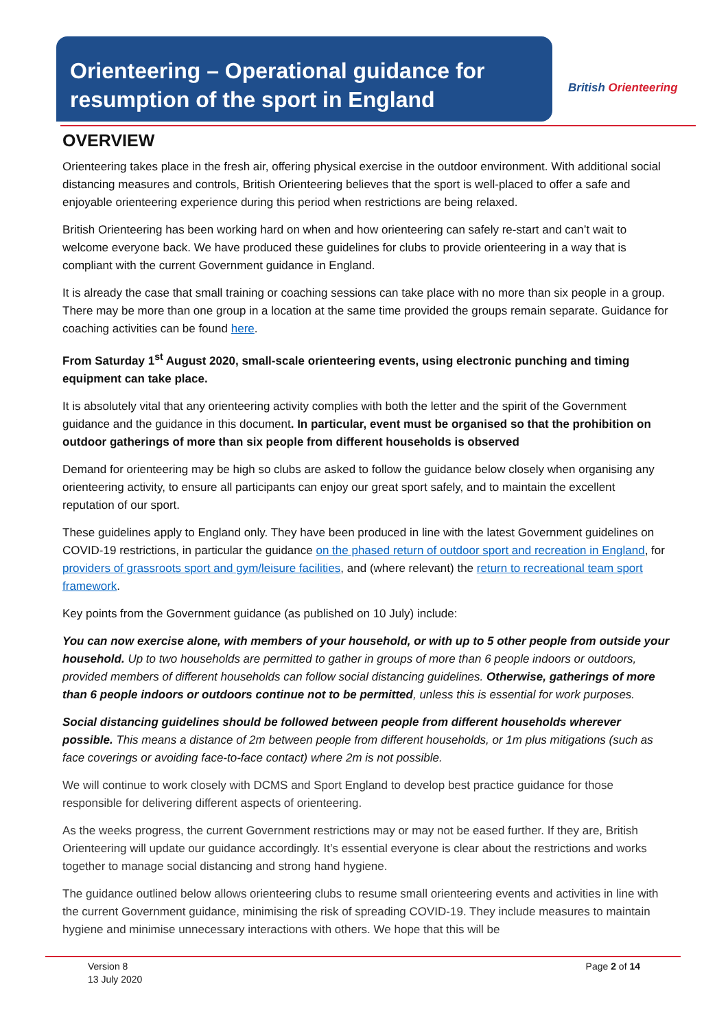Orienteering – Operational guidance for resumption of the sport in England
British Orienteering
OVERVIEW
Orienteering takes place in the fresh air, offering physical exercise in the outdoor environment. With additional social distancing measures and controls, British Orienteering believes that the sport is well-placed to offer a safe and enjoyable orienteering experience during this period when restrictions are being relaxed.
British Orienteering has been working hard on when and how orienteering can safely re-start and can’t wait to welcome everyone back. We have produced these guidelines for clubs to provide orienteering in a way that is compliant with the current Government guidance in England.
It is already the case that small training or coaching sessions can take place with no more than six people in a group. There may be more than one group in a location at the same time provided the groups remain separate. Guidance for coaching activities can be found here.
From Saturday 1<sup>st</sup> August 2020, small-scale orienteering events, using electronic punching and timing equipment can take place.
It is absolutely vital that any orienteering activity complies with both the letter and the spirit of the Government guidance and the guidance in this document. In particular, event must be organised so that the prohibition on outdoor gatherings of more than six people from different households is observed
Demand for orienteering may be high so clubs are asked to follow the guidance below closely when organising any orienteering activity, to ensure all participants can enjoy our great sport safely, and to maintain the excellent reputation of our sport.
These guidelines apply to England only. They have been produced in line with the latest Government guidelines on COVID-19 restrictions, in particular the guidance on the phased return of outdoor sport and recreation in England, for providers of grassroots sport and gym/leisure facilities, and (where relevant) the return to recreational team sport framework.
Key points from the Government guidance (as published on 10 July) include:
You can now exercise alone, with members of your household, or with up to 5 other people from outside your household. Up to two households are permitted to gather in groups of more than 6 people indoors or outdoors, provided members of different households can follow social distancing guidelines. Otherwise, gatherings of more than 6 people indoors or outdoors continue not to be permitted, unless this is essential for work purposes.
Social distancing guidelines should be followed between people from different households wherever possible. This means a distance of 2m between people from different households, or 1m plus mitigations (such as face coverings or avoiding face-to-face contact) where 2m is not possible.
We will continue to work closely with DCMS and Sport England to develop best practice guidance for those responsible for delivering different aspects of orienteering.
As the weeks progress, the current Government restrictions may or may not be eased further. If they are, British Orienteering will update our guidance accordingly. It’s essential everyone is clear about the restrictions and works together to manage social distancing and strong hand hygiene.
The guidance outlined below allows orienteering clubs to resume small orienteering events and activities in line with the current Government guidance, minimising the risk of spreading COVID-19. They include measures to maintain hygiene and minimise unnecessary interactions with others. We hope that this will be
Version 8
13 July 2020
Page 2 of 14